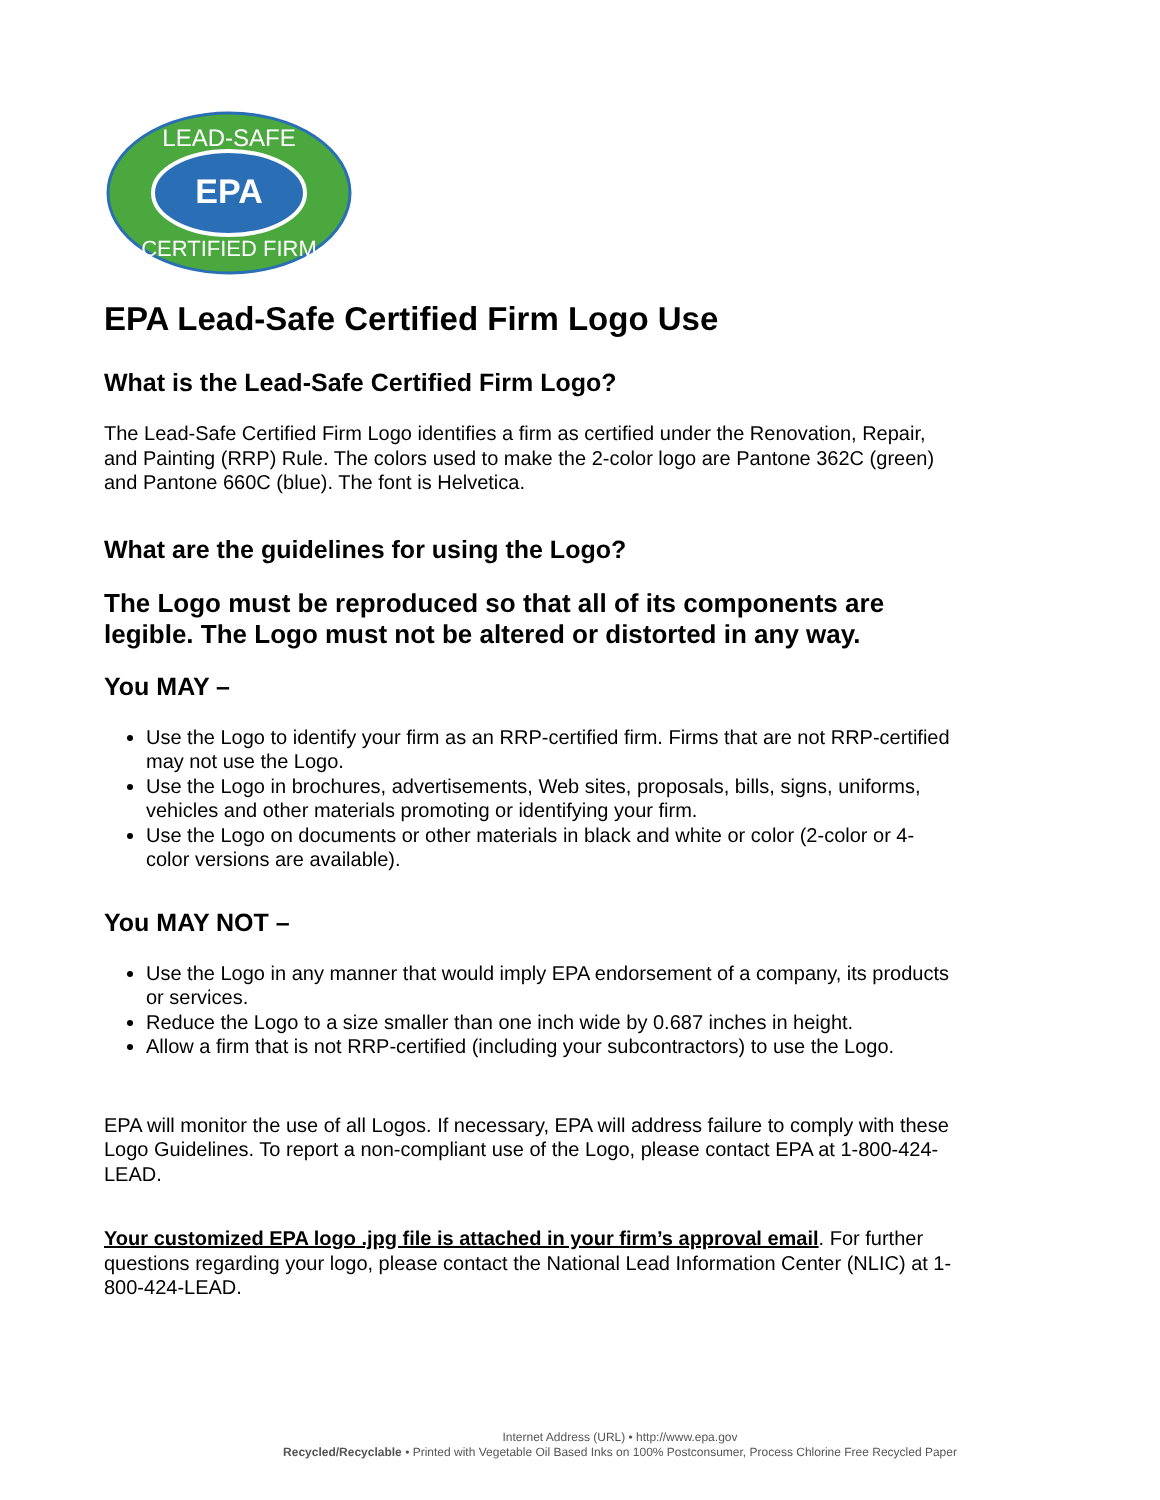EPA
LEAD-SAFE
CERTIFIED FIRM
EPA Lead-Safe Certified Firm Logo Use
What is the Lead-Safe Certified Firm Logo?
The Lead-Safe Certified Firm Logo identifies a firm as certified under the Renovation, Repair, and Painting (RRP) Rule. The colors used to make the 2-color logo are Pantone 362C (green) and Pantone 660C (blue). The font is Helvetica.
What are the guidelines for using the Logo?
The Logo must be reproduced so that all of its components are legible. The Logo must not be altered or distorted in any way.
You MAY –
Use the Logo to identify your firm as an RRP-certified firm. Firms that are not RRP-certified may not use the Logo.
Use the Logo in brochures, advertisements, Web sites, proposals, bills, signs, uniforms, vehicles and other materials promoting or identifying your firm.
Use the Logo on documents or other materials in black and white or color (2-color or 4-color versions are available).
You MAY NOT –
Use the Logo in any manner that would imply EPA endorsement of a company, its products or services.
Reduce the Logo to a size smaller than one inch wide by 0.687 inches in height.
Allow a firm that is not RRP-certified (including your subcontractors) to use the Logo.
EPA will monitor the use of all Logos. If necessary, EPA will address failure to comply with these Logo Guidelines. To report a non-compliant use of the Logo, please contact EPA at 1-800-424-LEAD.
Your customized EPA logo .jpg file is attached in your firm’s approval email. For further questions regarding your logo, please contact the National Lead Information Center (NLIC) at 1-800-424-LEAD.
Internet Address (URL) • http://www.epa.gov
Recycled/Recyclable • Printed with Vegetable Oil Based Inks on 100% Postconsumer, Process Chlorine Free Recycled Paper